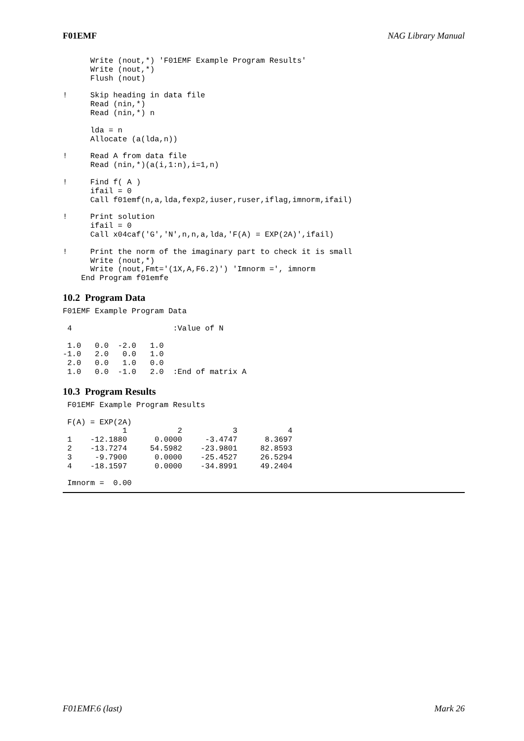F01EMF NAG Library Manual
      Write (nout,*) 'F01EMF Example Program Results'
      Write (nout,*)
      Flush (nout)
!     Skip heading in data file
      Read (nin,*)
      Read (nin,*) n
      lda = n
      Allocate (a(lda,n))
!     Read A from data file
      Read (nin,*)(a(i,1:n),i=1,n)
!     Find f( A )
      ifail = 0
      Call f01emf(n,a,lda,fexp2,iuser,ruser,iflag,imnorm,ifail)
!     Print solution
      ifail = 0
      Call x04caf('G','N',n,n,a,lda,'F(A) = EXP(2A)',ifail)
!     Print the norm of the imaginary part to check it is small
      Write (nout,*)
      Write (nout,Fmt='(1X,A,F6.2)') 'Imnorm =', imnorm
    End Program f01emfe
10.2 Program Data
F01EMF Example Program Data
 4                      :Value of N
 1.0   0.0  -2.0   1.0
-1.0   2.0   0.0   1.0
 2.0   0.0   1.0   0.0
 1.0   0.0  -1.0   2.0  :End of matrix A
10.3 Program Results
 F01EMF Example Program Results
 F(A) = EXP(2A)
             1           2           3           4
 1    -12.1880      0.0000     -3.4747      8.3697
 2    -13.7274     54.5982    -23.9801     82.8593
 3     -9.7900      0.0000    -25.4527     26.5294
 4    -18.1597      0.0000    -34.8991     49.2404
 Imnorm =  0.00
F01EMF.6 (last) Mark 26